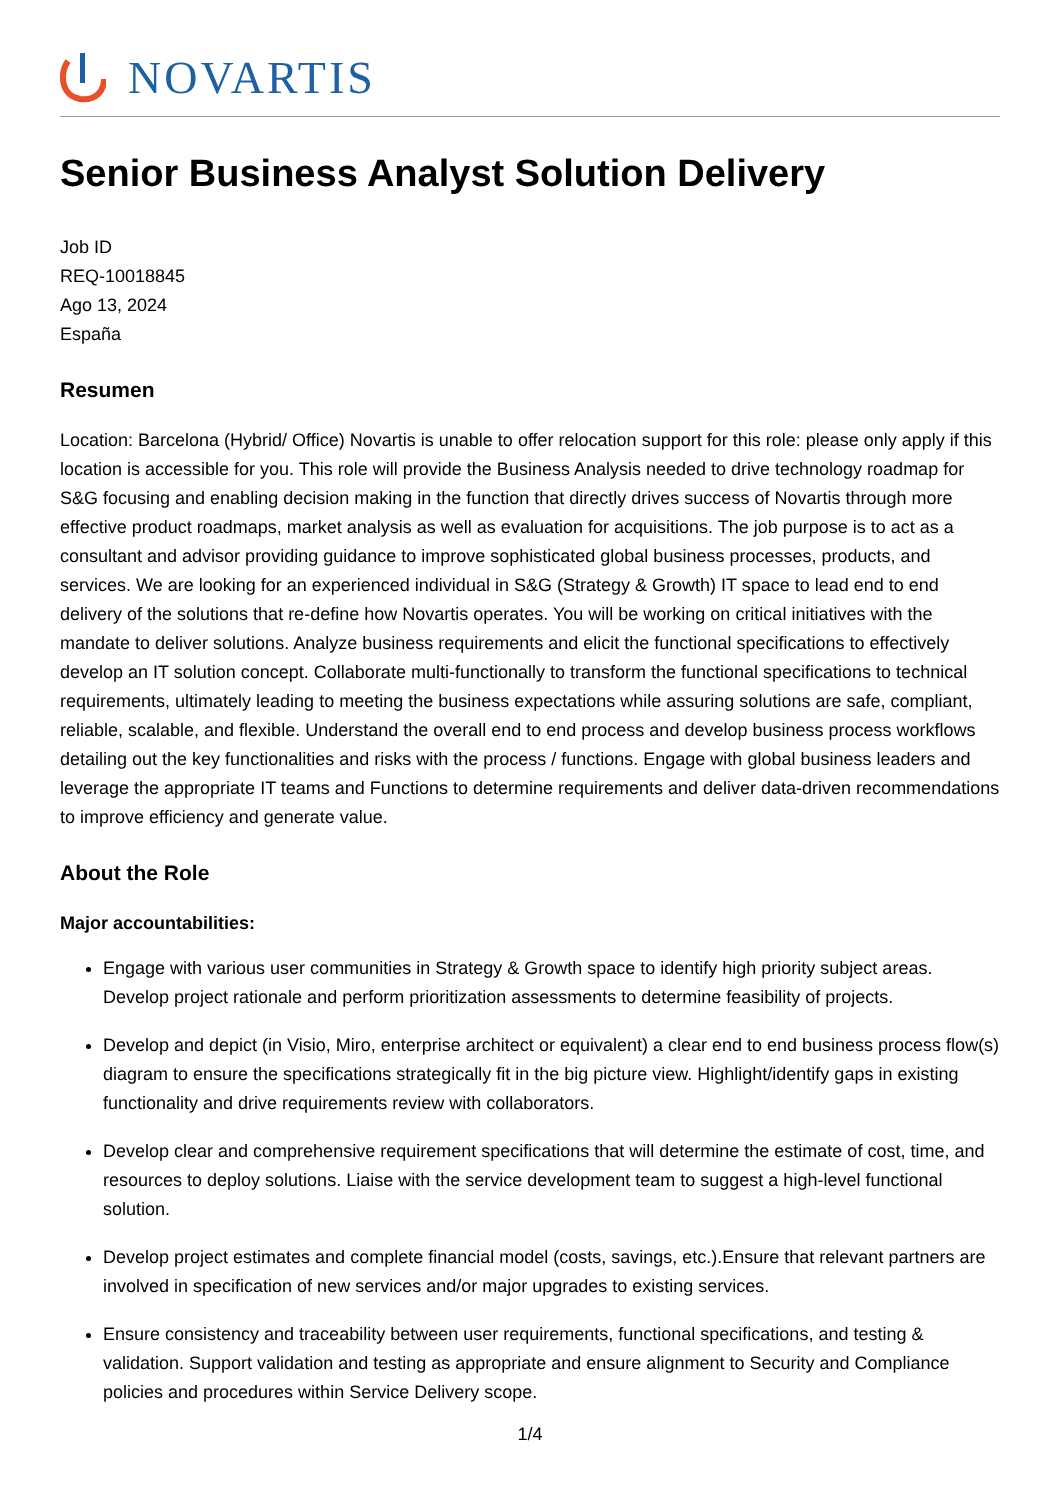NOVARTIS
Senior Business Analyst Solution Delivery
Job ID
REQ-10018845
Ago 13, 2024
España
Resumen
Location: Barcelona (Hybrid/ Office) Novartis is unable to offer relocation support for this role: please only apply if this location is accessible for you. This role will provide the Business Analysis needed to drive technology roadmap for S&G focusing and enabling decision making in the function that directly drives success of Novartis through more effective product roadmaps, market analysis as well as evaluation for acquisitions. The job purpose is to act as a consultant and advisor providing guidance to improve sophisticated global business processes, products, and services. We are looking for an experienced individual in S&G (Strategy & Growth) IT space to lead end to end delivery of the solutions that re-define how Novartis operates. You will be working on critical initiatives with the mandate to deliver solutions. Analyze business requirements and elicit the functional specifications to effectively develop an IT solution concept. Collaborate multi-functionally to transform the functional specifications to technical requirements, ultimately leading to meeting the business expectations while assuring solutions are safe, compliant, reliable, scalable, and flexible. Understand the overall end to end process and develop business process workflows detailing out the key functionalities and risks with the process / functions. Engage with global business leaders and leverage the appropriate IT teams and Functions to determine requirements and deliver data-driven recommendations to improve efficiency and generate value.
About the Role
Major accountabilities:
Engage with various user communities in Strategy & Growth space to identify high priority subject areas. Develop project rationale and perform prioritization assessments to determine feasibility of projects.
Develop and depict (in Visio, Miro, enterprise architect or equivalent) a clear end to end business process flow(s) diagram to ensure the specifications strategically fit in the big picture view. Highlight/identify gaps in existing functionality and drive requirements review with collaborators.
Develop clear and comprehensive requirement specifications that will determine the estimate of cost, time, and resources to deploy solutions. Liaise with the service development team to suggest a high-level functional solution.
Develop project estimates and complete financial model (costs, savings, etc.).Ensure that relevant partners are involved in specification of new services and/or major upgrades to existing services.
Ensure consistency and traceability between user requirements, functional specifications, and testing & validation. Support validation and testing as appropriate and ensure alignment to Security and Compliance policies and procedures within Service Delivery scope.
1/4